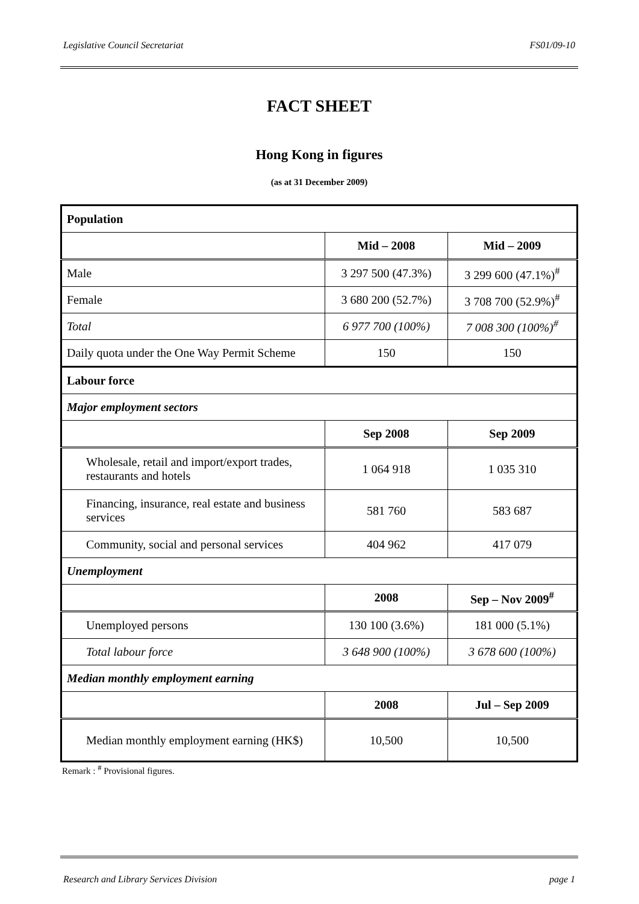Legislative Council Secretariat FS01/09-10
FACT SHEET
Hong Kong in figures
(as at 31 December 2009)
| Population | | |
| | Mid – 2008 | Mid – 2009 |
| Male | 3 297 500 (47.3%) | 3 299 600 (47.1%)<sup>#</sup> |
| Female | 3 680 200 (52.7%) | 3 708 700 (52.9%)<sup>#</sup> |
| Total | 6 977 700 (100%) | 7 008 300 (100%)<sup>#</sup> |
| Daily quota under the One Way Permit Scheme | 150 | 150 |
| Labour force | | |
| Major employment sectors | | |
| | Sep 2008 | Sep 2009 |
| Wholesale, retail and import/export trades, restaurants and hotels | 1 064 918 | 1 035 310 |
| Financing, insurance, real estate and business services | 581 760 | 583 687 |
| Community, social and personal services | 404 962 | 417 079 |
| Unemployment | | |
| | 2008 | Sep – Nov 2009<sup>#</sup> |
| Unemployed persons | 130 100 (3.6%) | 181 000 (5.1%) |
| Total labour force | 3 648 900 (100%) | 3 678 600 (100%) |
| Median monthly employment earning | | |
| | 2008 | Jul – Sep 2009 |
| Median monthly employment earning (HK$) | 10,500 | 10,500 |
Remark : <sup>#</sup> Provisional figures.
Research and Library Services Division page 1